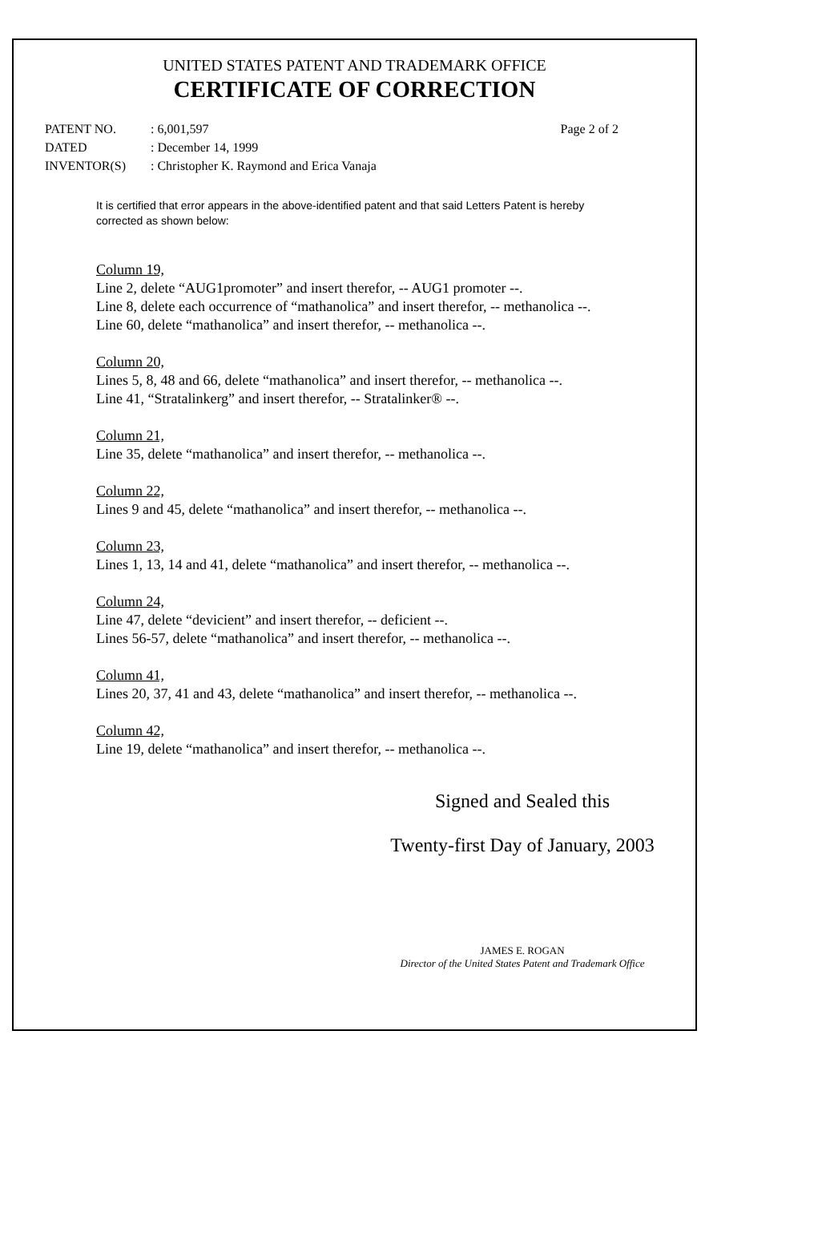UNITED STATES PATENT AND TRADEMARK OFFICE
CERTIFICATE OF CORRECTION
| PATENT NO. | : 6,001,597 | Page 2 of 2 |
| DATED | : December 14, 1999 | |
| INVENTOR(S) | : Christopher K. Raymond and Erica Vanaja | |
It is certified that error appears in the above-identified patent and that said Letters Patent is hereby corrected as shown below:
Column 19,
Line 2, delete “AUG1promoter” and insert therefor, -- AUG1 promoter --.
Line 8, delete each occurrence of “mathanolica” and insert therefor, -- methanolica --.
Line 60, delete “mathanolica” and insert therefor, -- methanolica --.
Column 20,
Lines 5, 8, 48 and 66, delete “mathanolica” and insert therefor, -- methanolica --.
Line 41, “Stratalinkerg” and insert therefor, -- Stratalinker® --.
Column 21,
Line 35, delete “mathanolica” and insert therefor, -- methanolica --.
Column 22,
Lines 9 and 45, delete “mathanolica” and insert therefor, -- methanolica --.
Column 23,
Lines 1, 13, 14 and 41, delete “mathanolica” and insert therefor, -- methanolica --.
Column 24,
Line 47, delete “devicient” and insert therefor, -- deficient --.
Lines 56-57, delete “mathanolica” and insert therefor, -- methanolica --.
Column 41,
Lines 20, 37, 41 and 43, delete “mathanolica” and insert therefor, -- methanolica --.
Column 42,
Line 19, delete “mathanolica” and insert therefor, -- methanolica --.
Signed and Sealed this
Twenty-first Day of January, 2003
JAMES E. ROGAN
Director of the United States Patent and Trademark Office